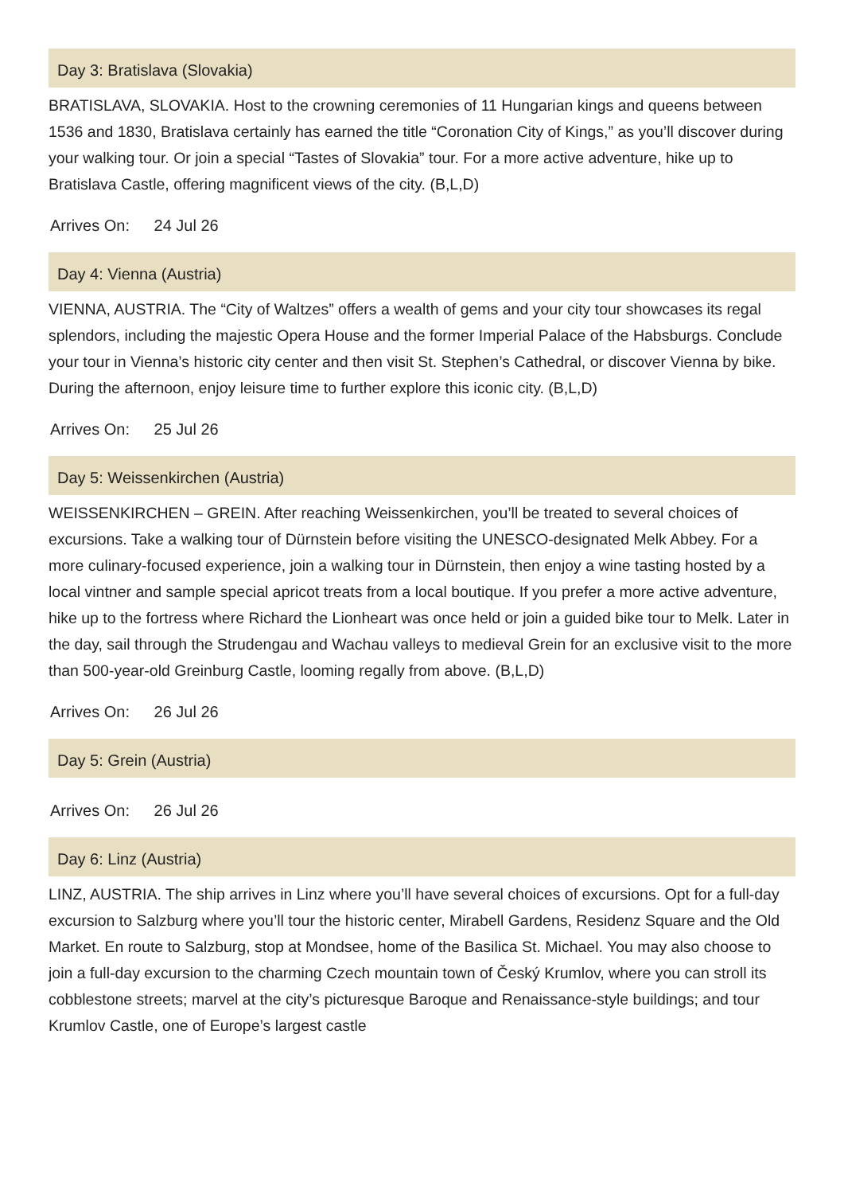Day 3: Bratislava (Slovakia)
BRATISLAVA, SLOVAKIA. Host to the crowning ceremonies of 11 Hungarian kings and queens between 1536 and 1830, Bratislava certainly has earned the title “Coronation City of Kings,” as you’ll discover during your walking tour. Or join a special “Tastes of Slovakia” tour. For a more active adventure, hike up to Bratislava Castle, offering magnificent views of the city. (B,L,D)
Arrives On: 24 Jul 26
Day 4: Vienna (Austria)
VIENNA, AUSTRIA. The “City of Waltzes” offers a wealth of gems and your city tour showcases its regal splendors, including the majestic Opera House and the former Imperial Palace of the Habsburgs. Conclude your tour in Vienna’s historic city center and then visit St. Stephen’s Cathedral, or discover Vienna by bike. During the afternoon, enjoy leisure time to further explore this iconic city. (B,L,D)
Arrives On: 25 Jul 26
Day 5: Weissenkirchen (Austria)
WEISSENKIRCHEN – GREIN. After reaching Weissenkirchen, you’ll be treated to several choices of excursions. Take a walking tour of Dürnstein before visiting the UNESCO-designated Melk Abbey. For a more culinary-focused experience, join a walking tour in Dürnstein, then enjoy a wine tasting hosted by a local vintner and sample special apricot treats from a local boutique. If you prefer a more active adventure, hike up to the fortress where Richard the Lionheart was once held or join a guided bike tour to Melk. Later in the day, sail through the Strudengau and Wachau valleys to medieval Grein for an exclusive visit to the more than 500-year-old Greinburg Castle, looming regally from above. (B,L,D)
Arrives On: 26 Jul 26
Day 5: Grein (Austria)
Arrives On: 26 Jul 26
Day 6: Linz (Austria)
LINZ, AUSTRIA. The ship arrives in Linz where you’ll have several choices of excursions. Opt for a full-day excursion to Salzburg where you’ll tour the historic center, Mirabell Gardens, Residenz Square and the Old Market. En route to Salzburg, stop at Mondsee, home of the Basilica St. Michael. You may also choose to join a full-day excursion to the charming Czech mountain town of Český Krumlov, where you can stroll its cobblestone streets; marvel at the city’s picturesque Baroque and Renaissance-style buildings; and tour Krumlov Castle, one of Europe’s largest castle